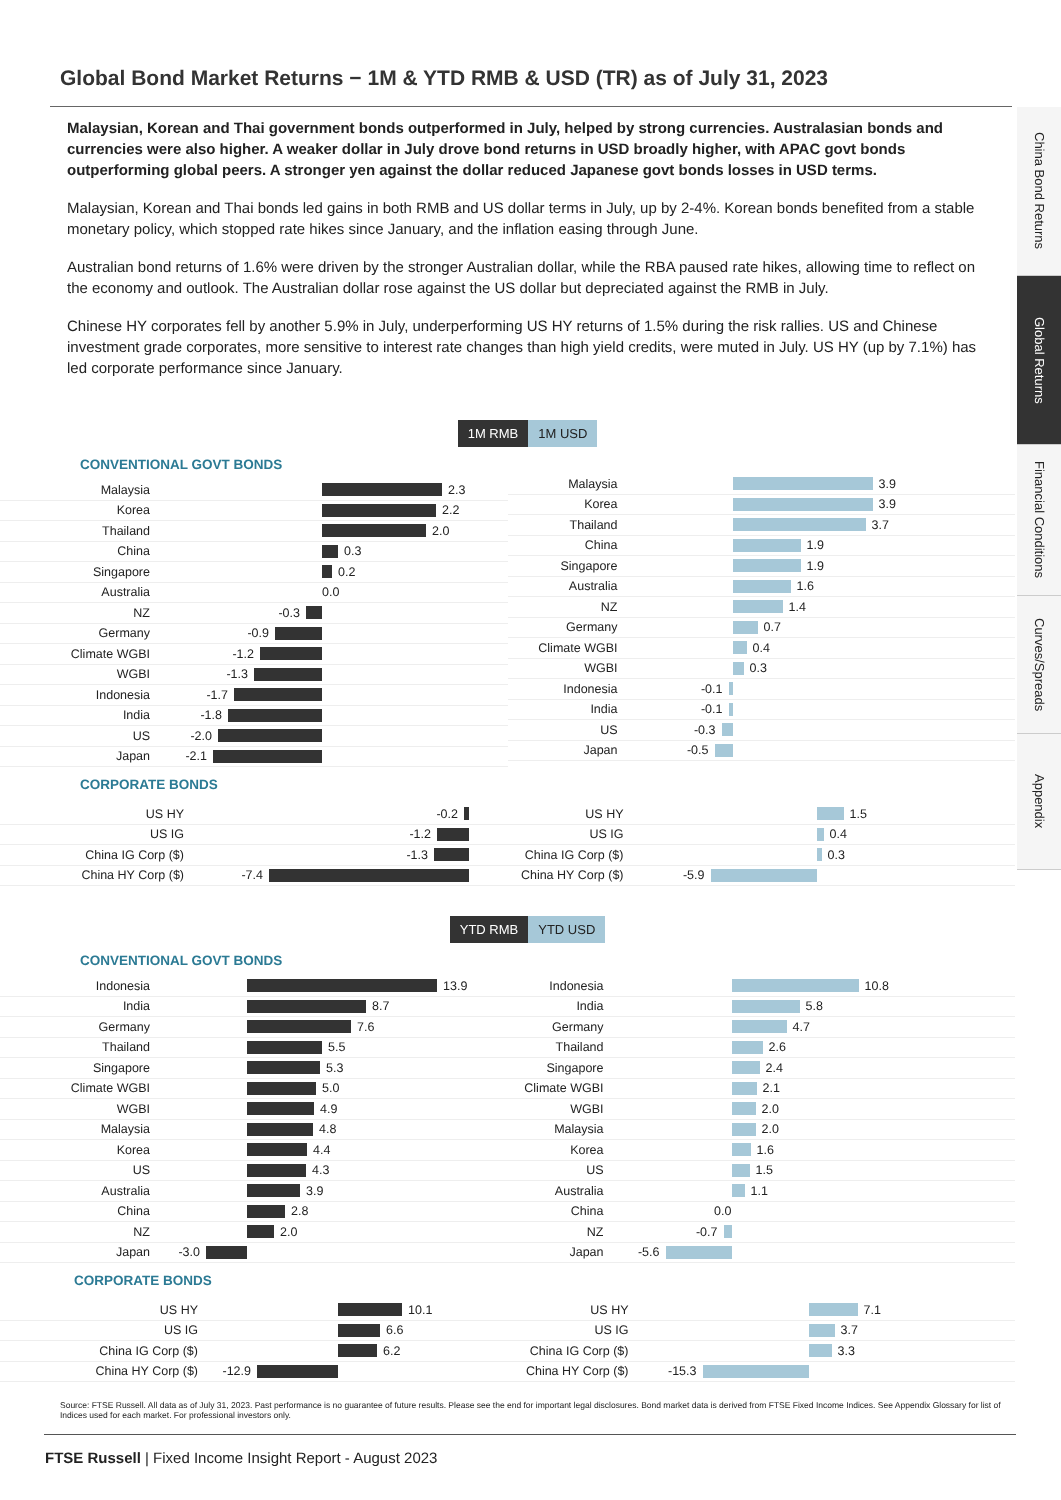Global Bond Market Returns − 1M & YTD RMB & USD (TR) as of July 31, 2023
Malaysian, Korean and Thai government bonds outperformed in July, helped by strong currencies. Australasian bonds and currencies were also higher. A weaker dollar in July drove bond returns in USD broadly higher, with APAC govt bonds outperforming global peers. A stronger yen against the dollar reduced Japanese govt bonds losses in USD terms.
Malaysian, Korean and Thai bonds led gains in both RMB and US dollar terms in July, up by 2-4%. Korean bonds benefited from a stable monetary policy, which stopped rate hikes since January, and the inflation easing through June.
Australian bond returns of 1.6% were driven by the stronger Australian dollar, while the RBA paused rate hikes, allowing time to reflect on the economy and outlook. The Australian dollar rose against the US dollar but depreciated against the RMB in July.
Chinese HY corporates fell by another 5.9% in July, underperforming US HY returns of 1.5% during the risk rallies. US and Chinese investment grade corporates, more sensitive to interest rate changes than high yield credits, were muted in July. US HY (up by 7.1%) has led corporate performance since January.
1M RMB 1M USD
CONVENTIONAL GOVT BONDS
Malaysia 2.3
Korea 2.2
Thailand 2.0
China 0.3
Singapore 0.2
Australia 0.0
NZ -0.3
Germany -0.9
Climate WGBI -1.2
WGBI -1.3
Indonesia -1.7
India -1.8
US -2.0
Japan -2.1
Malaysia 3.9
Korea 3.9
Thailand 3.7
China 1.9
Singapore 1.9
Australia 1.6
NZ 1.4
Germany 0.7
Climate WGBI 0.4
WGBI 0.3
Indonesia -0.1
India -0.1
US -0.3
Japan -0.5
CORPORATE BONDS
US HY -0.2
US IG -1.2
China IG Corp ($) -1.3
China HY Corp ($) -7.4
US HY 1.5
US IG 0.4
China IG Corp ($) 0.3
China HY Corp ($) -5.9
YTD RMB YTD USD
CONVENTIONAL GOVT BONDS
Indonesia 13.9
India 8.7
Germany 7.6
Thailand 5.5
Singapore 5.3
Climate WGBI 5.0
WGBI 4.9
Malaysia 4.8
Korea 4.4
US 4.3
Australia 3.9
China 2.8
NZ 2.0
Japan -3.0
Indonesia 10.8
India 5.8
Germany 4.7
Thailand 2.6
Singapore 2.4
Climate WGBI 2.1
WGBI 2.0
Malaysia 2.0
Korea 1.6
US 1.5
Australia 1.1
China 0.0
NZ -0.7
Japan -5.6
CORPORATE BONDS
US HY 10.1
US IG 6.6
China IG Corp ($) 6.2
China HY Corp ($) -12.9
US HY 7.1
US IG 3.7
China IG Corp ($) 3.3
China HY Corp ($) -15.3
Source: FTSE Russell. All data as of July 31, 2023. Past performance is no guarantee of future results. Please see the end for important legal disclosures. Bond market data is derived from FTSE Fixed Income Indices. See Appendix Glossary for list of Indices used for each market. For professional investors only.
FTSE Russell | Fixed Income Insight Report - August 2023
China Bond Returns
Global Returns
Financial Conditions
Curves/Spreads
Appendix